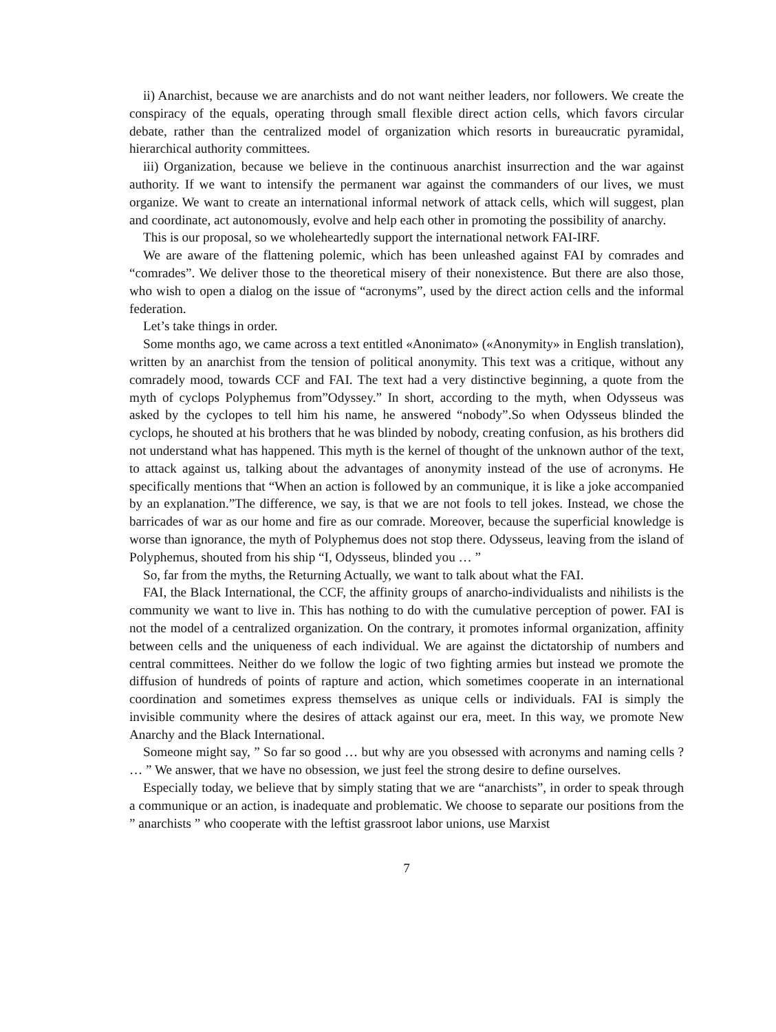ii) Anarchist, because we are anarchists and do not want neither leaders, nor followers. We create the conspiracy of the equals, operating through small flexible direct action cells, which favors circular debate, rather than the centralized model of organization which resorts in bureaucratic pyramidal, hierarchical authority committees.
iii) Organization, because we believe in the continuous anarchist insurrection and the war against authority. If we want to intensify the permanent war against the commanders of our lives, we must organize. We want to create an international informal network of attack cells, which will suggest, plan and coordinate, act autonomously, evolve and help each other in promoting the possibility of anarchy.
This is our proposal, so we wholeheartedly support the international network FAI-IRF.
We are aware of the flattening polemic, which has been unleashed against FAI by comrades and “comrades”. We deliver those to the theoretical misery of their nonexistence. But there are also those, who wish to open a dialog on the issue of “acronyms”, used by the direct action cells and the informal federation.
Let’s take things in order.
Some months ago, we came across a text entitled «Anonimato» («Anonymity» in English translation), written by an anarchist from the tension of political anonymity. This text was a critique, without any comradely mood, towards CCF and FAI. The text had a very distinctive beginning, a quote from the myth of cyclops Polyphemus from”Odyssey.” In short, according to the myth, when Odysseus was asked by the cyclopes to tell him his name, he answered “nobody”.So when Odysseus blinded the cyclops, he shouted at his brothers that he was blinded by nobody, creating confusion, as his brothers did not understand what has happened. This myth is the kernel of thought of the unknown author of the text, to attack against us, talking about the advantages of anonymity instead of the use of acronyms. He specifically mentions that “When an action is followed by an communique, it is like a joke accompanied by an explanation.”The difference, we say, is that we are not fools to tell jokes. Instead, we chose the barricades of war as our home and fire as our comrade. Moreover, because the superficial knowledge is worse than ignorance, the myth of Polyphemus does not stop there. Odysseus, leaving from the island of Polyphemus, shouted from his ship “I, Odysseus, blinded you … ”
So, far from the myths, the Returning Actually, we want to talk about what the FAI.
FAI, the Black International, the CCF, the affinity groups of anarcho-individualists and nihilists is the community we want to live in. This has nothing to do with the cumulative perception of power. FAI is not the model of a centralized organization. On the contrary, it promotes informal organization, affinity between cells and the uniqueness of each individual. We are against the dictatorship of numbers and central committees. Neither do we follow the logic of two fighting armies but instead we promote the diffusion of hundreds of points of rapture and action, which sometimes cooperate in an international coordination and sometimes express themselves as unique cells or individuals. FAI is simply the invisible community where the desires of attack against our era, meet. In this way, we promote New Anarchy and the Black International.
Someone might say, ” So far so good … but why are you obsessed with acronyms and naming cells ? … ” We answer, that we have no obsession, we just feel the strong desire to define ourselves.
Especially today, we believe that by simply stating that we are “anarchists”, in order to speak through a communique or an action, is inadequate and problematic. We choose to separate our positions from the ” anarchists ” who cooperate with the leftist grassroot labor unions, use Marxist
7